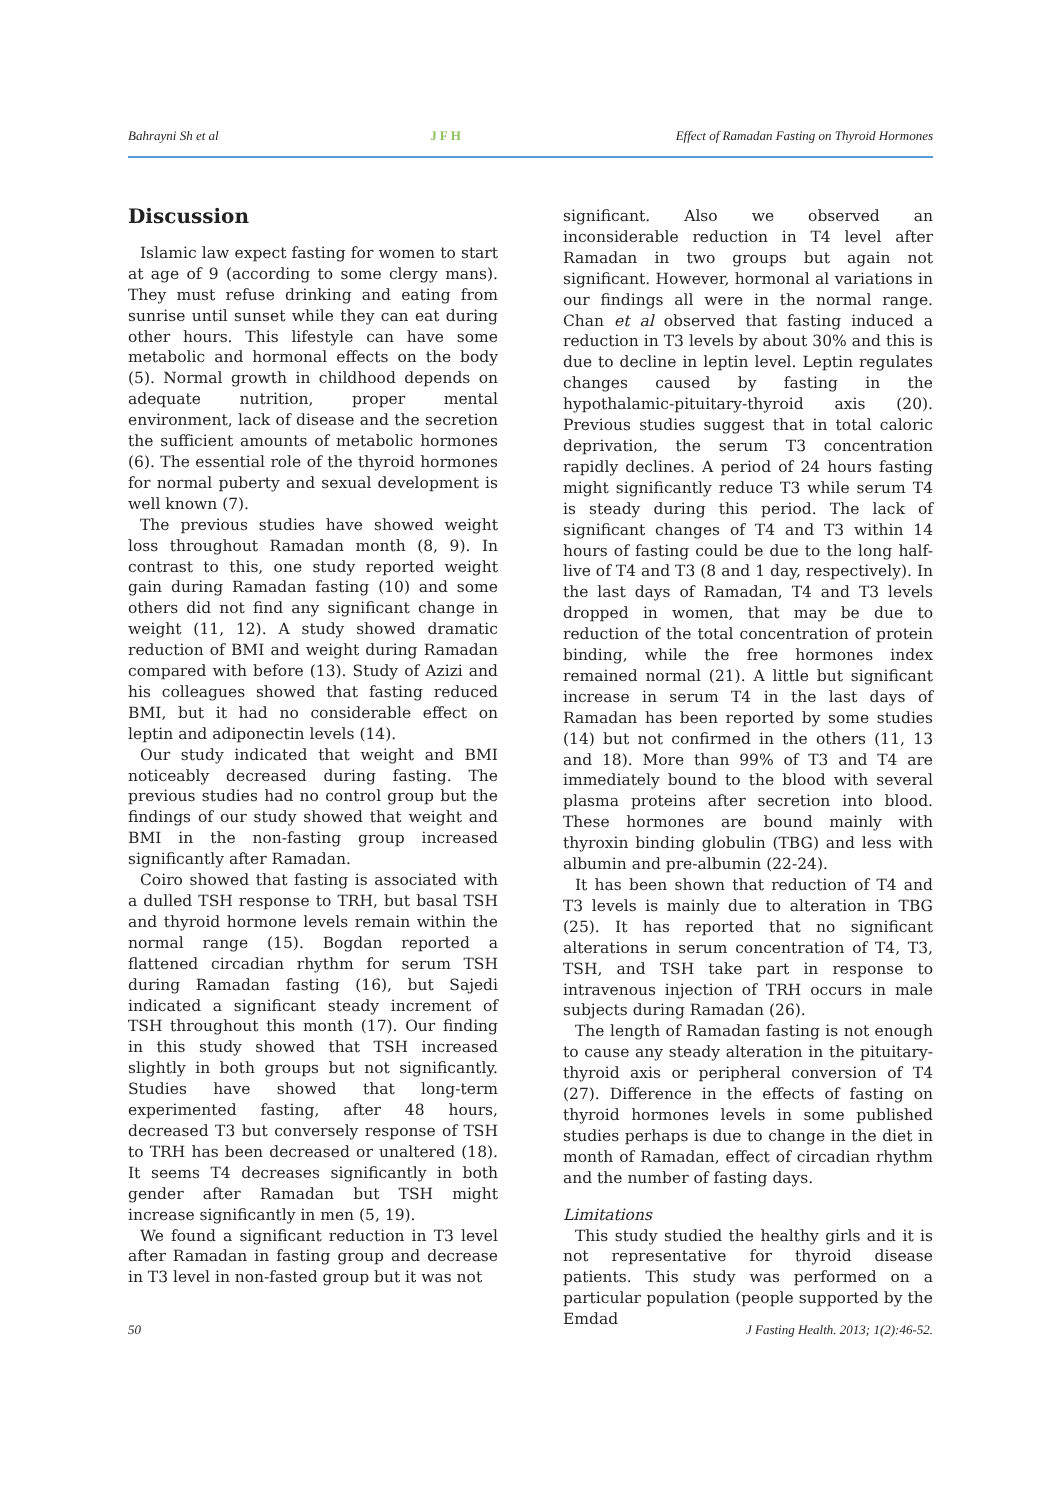Bahrayni Sh et al JFH Effect of Ramadan Fasting on Thyroid Hormones
Discussion
Islamic law expect fasting for women to start at age of 9 (according to some clergy mans). They must refuse drinking and eating from sunrise until sunset while they can eat during other hours. This lifestyle can have some metabolic and hormonal effects on the body (5). Normal growth in childhood depends on adequate nutrition, proper mental environment, lack of disease and the secretion the sufficient amounts of metabolic hormones (6). The essential role of the thyroid hormones for normal puberty and sexual development is well known (7).
The previous studies have showed weight loss throughout Ramadan month (8, 9). In contrast to this, one study reported weight gain during Ramadan fasting (10) and some others did not find any significant change in weight (11, 12). A study showed dramatic reduction of BMI and weight during Ramadan compared with before (13). Study of Azizi and his colleagues showed that fasting reduced BMI, but it had no considerable effect on leptin and adiponectin levels (14).
Our study indicated that weight and BMI noticeably decreased during fasting. The previous studies had no control group but the findings of our study showed that weight and BMI in the non-fasting group increased significantly after Ramadan.
Coiro showed that fasting is associated with a dulled TSH response to TRH, but basal TSH and thyroid hormone levels remain within the normal range (15). Bogdan reported a flattened circadian rhythm for serum TSH during Ramadan fasting (16), but Sajedi indicated a significant steady increment of TSH throughout this month (17). Our finding in this study showed that TSH increased slightly in both groups but not significantly. Studies have showed that long-term experimented fasting, after 48 hours, decreased T3 but conversely response of TSH to TRH has been decreased or unaltered (18). It seems T4 decreases significantly in both gender after Ramadan but TSH might increase significantly in men (5, 19).
We found a significant reduction in T3 level after Ramadan in fasting group and decrease in T3 level in non-fasted group but it was not
significant. Also we observed an inconsiderable reduction in T4 level after Ramadan in two groups but again not significant. However, hormonal al variations in our findings all were in the normal range. Chan et al observed that fasting induced a reduction in T3 levels by about 30% and this is due to decline in leptin level. Leptin regulates changes caused by fasting in the hypothalamic-pituitary-thyroid axis (20). Previous studies suggest that in total caloric deprivation, the serum T3 concentration rapidly declines. A period of 24 hours fasting might significantly reduce T3 while serum T4 is steady during this period. The lack of significant changes of T4 and T3 within 14 hours of fasting could be due to the long half-live of T4 and T3 (8 and 1 day, respectively). In the last days of Ramadan, T4 and T3 levels dropped in women, that may be due to reduction of the total concentration of protein binding, while the free hormones index remained normal (21). A little but significant increase in serum T4 in the last days of Ramadan has been reported by some studies (14) but not confirmed in the others (11, 13 and 18). More than 99% of T3 and T4 are immediately bound to the blood with several plasma proteins after secretion into blood. These hormones are bound mainly with thyroxin binding globulin (TBG) and less with albumin and pre-albumin (22-24).
It has been shown that reduction of T4 and T3 levels is mainly due to alteration in TBG (25). It has reported that no significant alterations in serum concentration of T4, T3, TSH, and TSH take part in response to intravenous injection of TRH occurs in male subjects during Ramadan (26).
The length of Ramadan fasting is not enough to cause any steady alteration in the pituitary-thyroid axis or peripheral conversion of T4 (27). Difference in the effects of fasting on thyroid hormones levels in some published studies perhaps is due to change in the diet in month of Ramadan, effect of circadian rhythm and the number of fasting days.
Limitations
This study studied the healthy girls and it is not representative for thyroid disease patients. This study was performed on a particular population (people supported by the Emdad
50 J Fasting Health. 2013; 1(2):46-52.